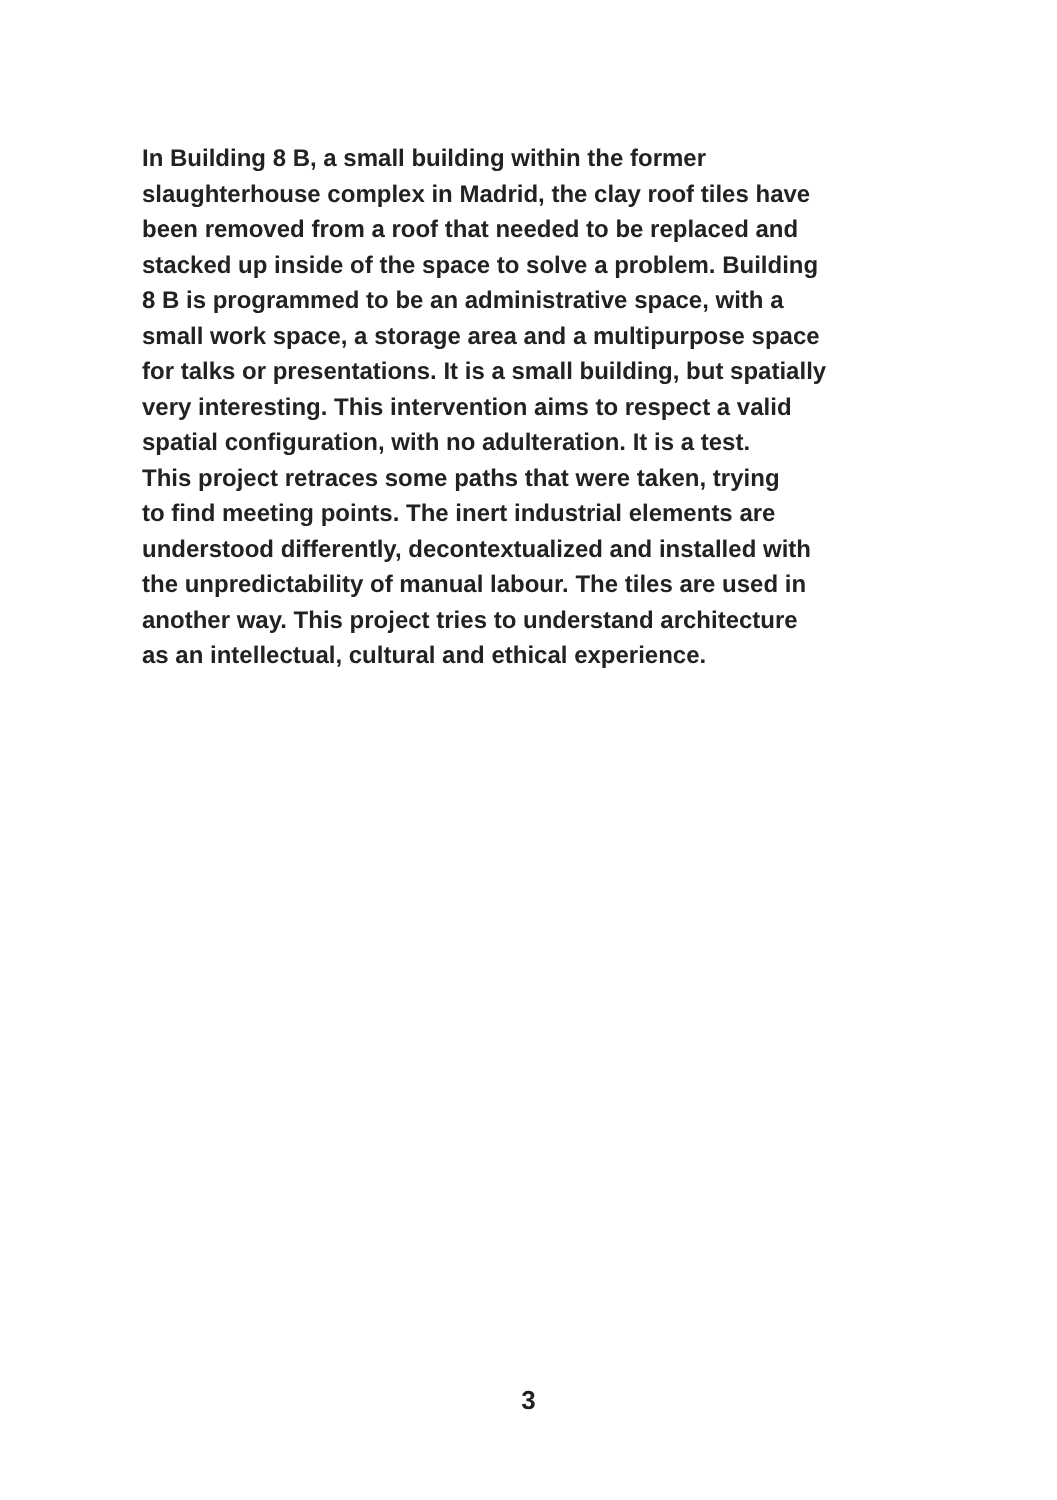In Building 8 B, a small building within the former
slaughterhouse complex in Madrid, the clay roof tiles have
been removed from a roof that needed to be replaced and
stacked up inside of the space to solve a problem. Building
8 B is programmed to be an administrative space, with a
small work space, a storage area and a multipurpose space
for talks or presentations. It is a small building, but spatially
very interesting. This intervention aims to respect a valid
spatial configuration, with no adulteration. It is a test.
This project retraces some paths that were taken, trying
to find meeting points. The inert industrial elements are
understood differently, decontextualized and installed with
the unpredictability of manual labour. The tiles are used in
another way. This project tries to understand architecture
as an intellectual, cultural and ethical experience.
3